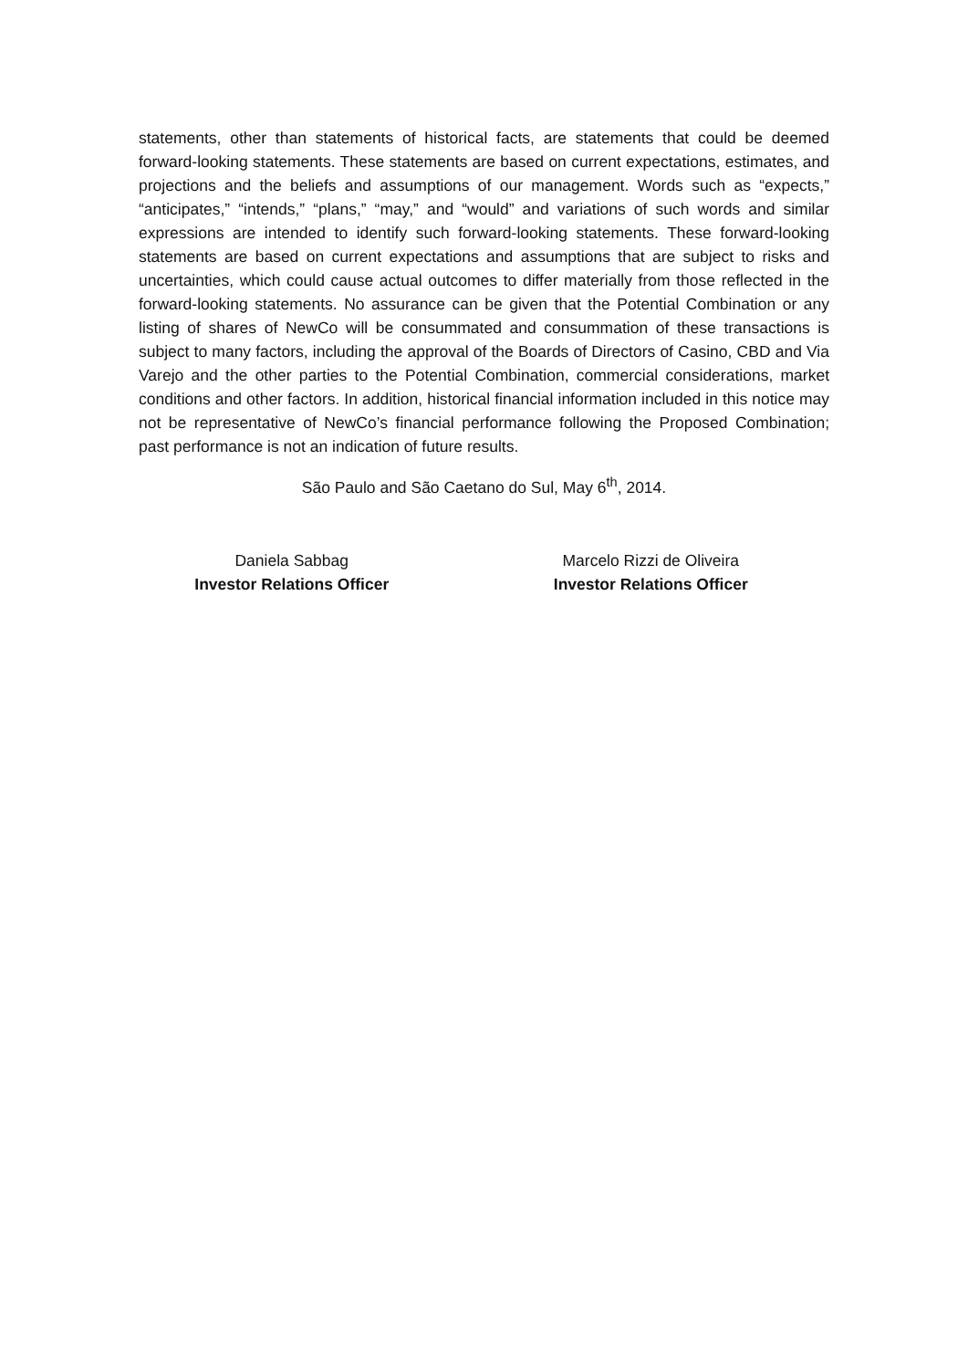statements, other than statements of historical facts, are statements that could be deemed forward-looking statements. These statements are based on current expectations, estimates, and projections and the beliefs and assumptions of our management. Words such as “expects,” “anticipates,” “intends,” “plans,” “may,” and “would” and variations of such words and similar expressions are intended to identify such forward-looking statements. These forward-looking statements are based on current expectations and assumptions that are subject to risks and uncertainties, which could cause actual outcomes to differ materially from those reflected in the forward-looking statements. No assurance can be given that the Potential Combination or any listing of shares of NewCo will be consummated and consummation of these transactions is subject to many factors, including the approval of the Boards of Directors of Casino, CBD and Via Varejo and the other parties to the Potential Combination, commercial considerations, market conditions and other factors. In addition, historical financial information included in this notice may not be representative of NewCo’s financial performance following the Proposed Combination; past performance is not an indication of future results.
São Paulo and São Caetano do Sul, May 6<sup>th</sup>, 2014.
Daniela Sabbag
Investor Relations Officer
Marcelo Rizzi de Oliveira
Investor Relations Officer